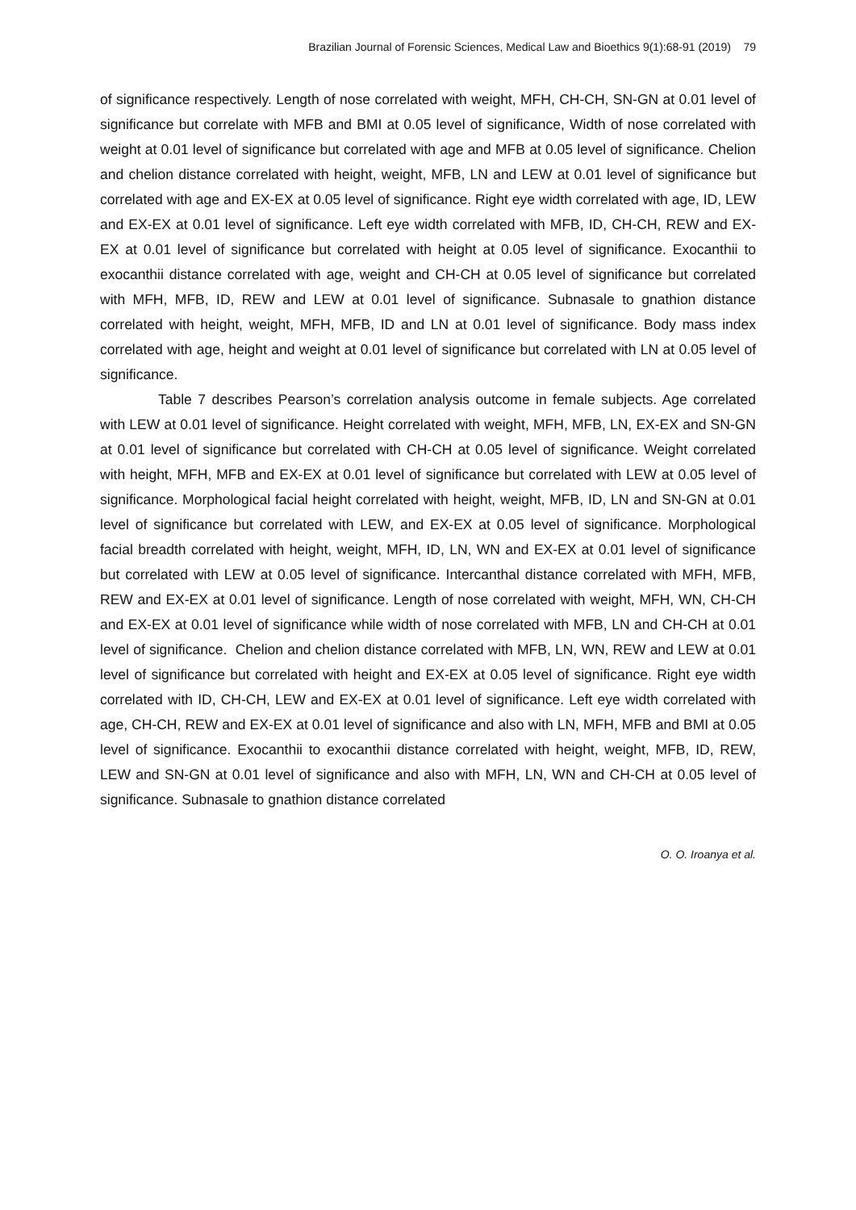Brazilian Journal of Forensic Sciences, Medical Law and Bioethics 9(1):68-91 (2019) 79
of significance respectively. Length of nose correlated with weight, MFH, CH-CH, SN-GN at 0.01 level of significance but correlate with MFB and BMI at 0.05 level of significance, Width of nose correlated with weight at 0.01 level of significance but correlated with age and MFB at 0.05 level of significance. Chelion and chelion distance correlated with height, weight, MFB, LN and LEW at 0.01 level of significance but correlated with age and EX-EX at 0.05 level of significance. Right eye width correlated with age, ID, LEW and EX-EX at 0.01 level of significance. Left eye width correlated with MFB, ID, CH-CH, REW and EX-EX at 0.01 level of significance but correlated with height at 0.05 level of significance. Exocanthii to exocanthii distance correlated with age, weight and CH-CH at 0.05 level of significance but correlated with MFH, MFB, ID, REW and LEW at 0.01 level of significance. Subnasale to gnathion distance correlated with height, weight, MFH, MFB, ID and LN at 0.01 level of significance. Body mass index correlated with age, height and weight at 0.01 level of significance but correlated with LN at 0.05 level of significance.
Table 7 describes Pearson’s correlation analysis outcome in female subjects. Age correlated with LEW at 0.01 level of significance. Height correlated with weight, MFH, MFB, LN, EX-EX and SN-GN at 0.01 level of significance but correlated with CH-CH at 0.05 level of significance. Weight correlated with height, MFH, MFB and EX-EX at 0.01 level of significance but correlated with LEW at 0.05 level of significance. Morphological facial height correlated with height, weight, MFB, ID, LN and SN-GN at 0.01 level of significance but correlated with LEW, and EX-EX at 0.05 level of significance. Morphological facial breadth correlated with height, weight, MFH, ID, LN, WN and EX-EX at 0.01 level of significance but correlated with LEW at 0.05 level of significance. Intercanthal distance correlated with MFH, MFB, REW and EX-EX at 0.01 level of significance. Length of nose correlated with weight, MFH, WN, CH-CH and EX-EX at 0.01 level of significance while width of nose correlated with MFB, LN and CH-CH at 0.01 level of significance. Chelion and chelion distance correlated with MFB, LN, WN, REW and LEW at 0.01 level of significance but correlated with height and EX-EX at 0.05 level of significance. Right eye width correlated with ID, CH-CH, LEW and EX-EX at 0.01 level of significance. Left eye width correlated with age, CH-CH, REW and EX-EX at 0.01 level of significance and also with LN, MFH, MFB and BMI at 0.05 level of significance. Exocanthii to exocanthii distance correlated with height, weight, MFB, ID, REW, LEW and SN-GN at 0.01 level of significance and also with MFH, LN, WN and CH-CH at 0.05 level of significance. Subnasale to gnathion distance correlated
O. O. Iroanya et al.